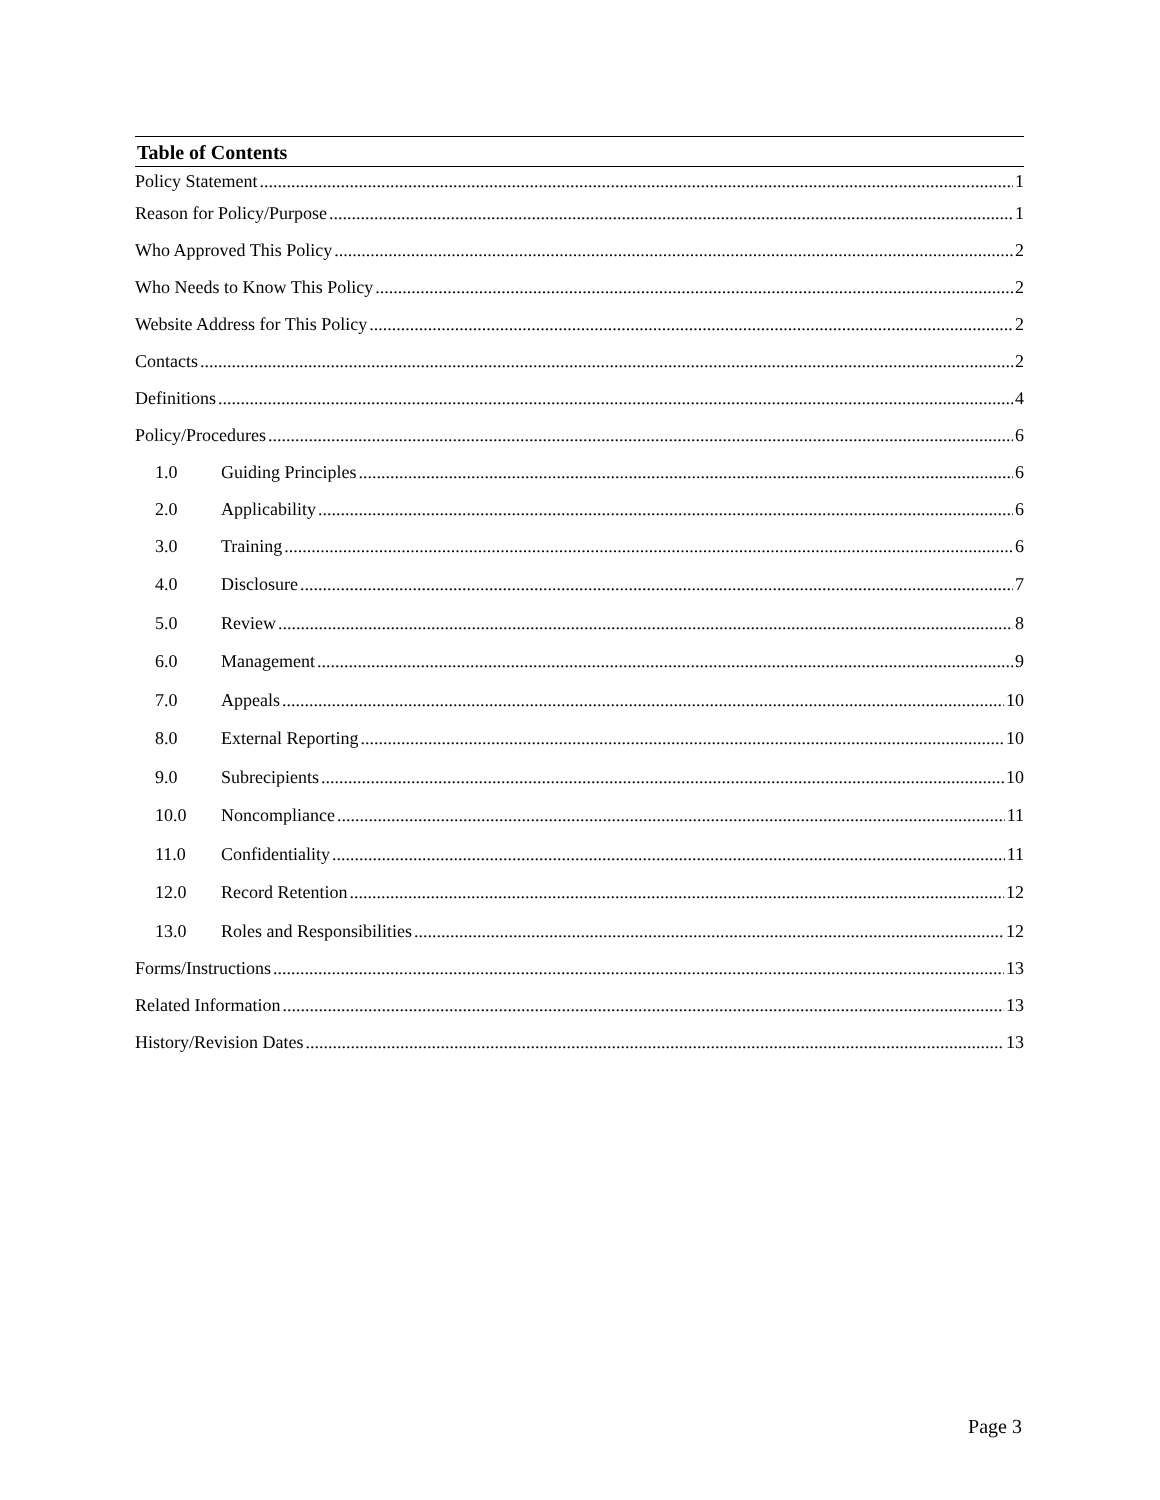Table of Contents
Policy Statement 1
Reason for Policy/Purpose 1
Who Approved This Policy 2
Who Needs to Know This Policy 2
Website Address for This Policy 2
Contacts 2
Definitions 4
Policy/Procedures 6
1.0 Guiding Principles 6
2.0 Applicability 6
3.0 Training 6
4.0 Disclosure 7
5.0 Review 8
6.0 Management 9
7.0 Appeals 10
8.0 External Reporting 10
9.0 Subrecipients 10
10.0 Noncompliance 11
11.0 Confidentiality 11
12.0 Record Retention 12
13.0 Roles and Responsibilities 12
Forms/Instructions 13
Related Information 13
History/Revision Dates 13
Page 3